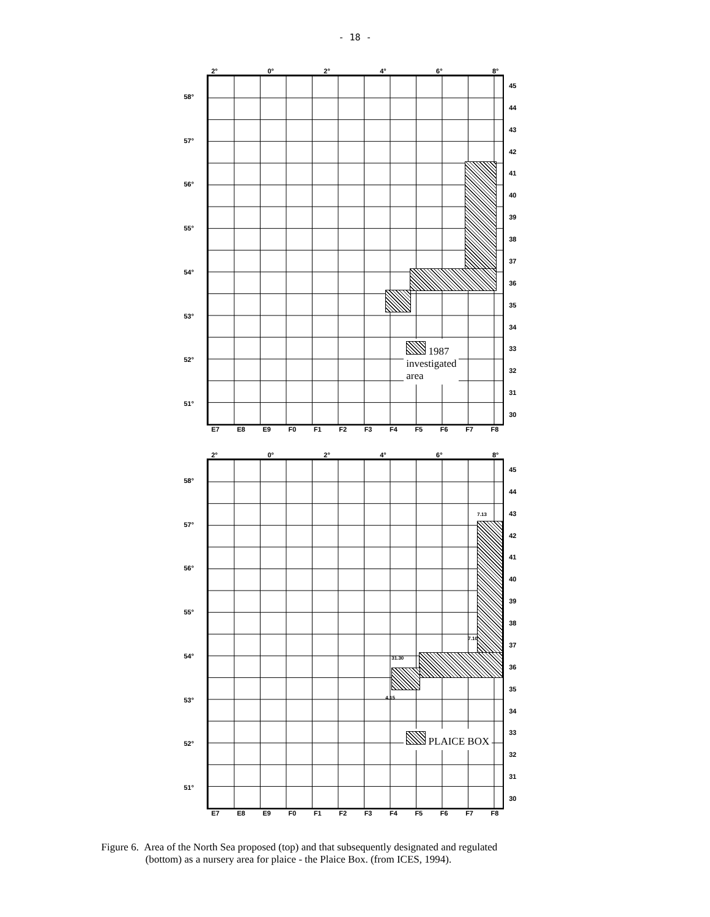- 18 -
2° 0° 2° 4° 6° 8°
58°
57°
56°
55°
54°
53°
52°
51°
1987
investigated
area
45
44
43
42
41
40
39
38
37
36
35
34
33
32
31
30
E7 E8 E9 F0 F1 F2 F3 F4 F5 F6 F7 F8
2° 0° 2° 4° 6° 8°
58°
57°
56°
55°
54°
53°
52°
51°
7.13
7.10
31.30
4.15
PLAICE BOX
45
44
43
42
41
40
39
38
37
36
35
34
33
32
31
30
E7 E8 E9 F0 F1 F2 F3 F4 F5 F6 F7 F8
Figure 6. Area of the North Sea proposed (top) and that subsequently designated and regulated
(bottom) as a nursery area for plaice - the Plaice Box. (from ICES, 1994).